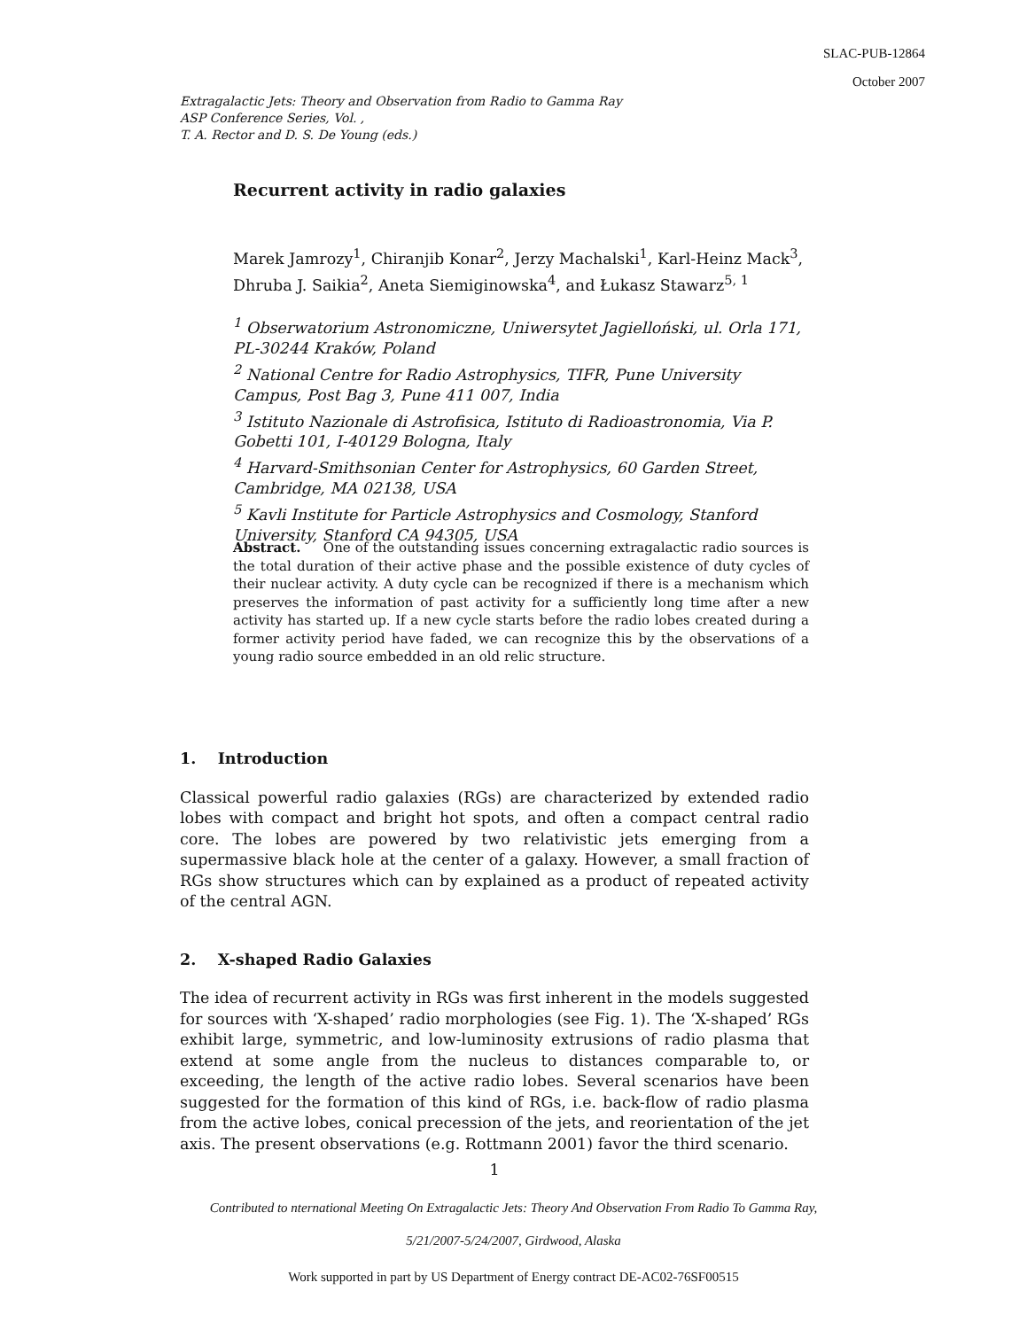SLAC-PUB-12864
October 2007
Extragalactic Jets: Theory and Observation from Radio to Gamma Ray
ASP Conference Series, Vol. ,
T. A. Rector and D. S. De Young (eds.)
Recurrent activity in radio galaxies
Marek Jamrozy<sup>1</sup>, Chiranjib Konar<sup>2</sup>, Jerzy Machalski<sup>1</sup>, Karl-Heinz Mack<sup>3</sup>, Dhruba J. Saikia<sup>2</sup>, Aneta Siemiginowska<sup>4</sup>, and Łukasz Stawarz<sup>5, 1</sup>
<sup>1</sup> Obserwatorium Astronomiczne, Uniwersytet Jagielloński, ul. Orla 171, PL-30244 Kraków, Poland
<sup>2</sup> National Centre for Radio Astrophysics, TIFR, Pune University Campus, Post Bag 3, Pune 411 007, India
<sup>3</sup> Istituto Nazionale di Astrofisica, Istituto di Radioastronomia, Via P. Gobetti 101, I-40129 Bologna, Italy
<sup>4</sup> Harvard-Smithsonian Center for Astrophysics, 60 Garden Street, Cambridge, MA 02138, USA
<sup>5</sup> Kavli Institute for Particle Astrophysics and Cosmology, Stanford University, Stanford CA 94305, USA
Abstract. One of the outstanding issues concerning extragalactic radio sources is the total duration of their active phase and the possible existence of duty cycles of their nuclear activity. A duty cycle can be recognized if there is a mechanism which preserves the information of past activity for a sufficiently long time after a new activity has started up. If a new cycle starts before the radio lobes created during a former activity period have faded, we can recognize this by the observations of a young radio source embedded in an old relic structure.
1. Introduction
Classical powerful radio galaxies (RGs) are characterized by extended radio lobes with compact and bright hot spots, and often a compact central radio core. The lobes are powered by two relativistic jets emerging from a supermassive black hole at the center of a galaxy. However, a small fraction of RGs show structures which can by explained as a product of repeated activity of the central AGN.
2. X-shaped Radio Galaxies
The idea of recurrent activity in RGs was first inherent in the models suggested for sources with ‘X-shaped’ radio morphologies (see Fig. 1). The ‘X-shaped’ RGs exhibit large, symmetric, and low-luminosity extrusions of radio plasma that extend at some angle from the nucleus to distances comparable to, or exceeding, the length of the active radio lobes. Several scenarios have been suggested for the formation of this kind of RGs, i.e. back-flow of radio plasma from the active lobes, conical precession of the jets, and reorientation of the jet axis. The present observations (e.g. Rottmann 2001) favor the third scenario.
1
Contributed to nternational Meeting On Extragalactic Jets: Theory And Observation From Radio To Gamma Ray,
5/21/2007-5/24/2007, Girdwood, Alaska
Work supported in part by US Department of Energy contract DE-AC02-76SF00515